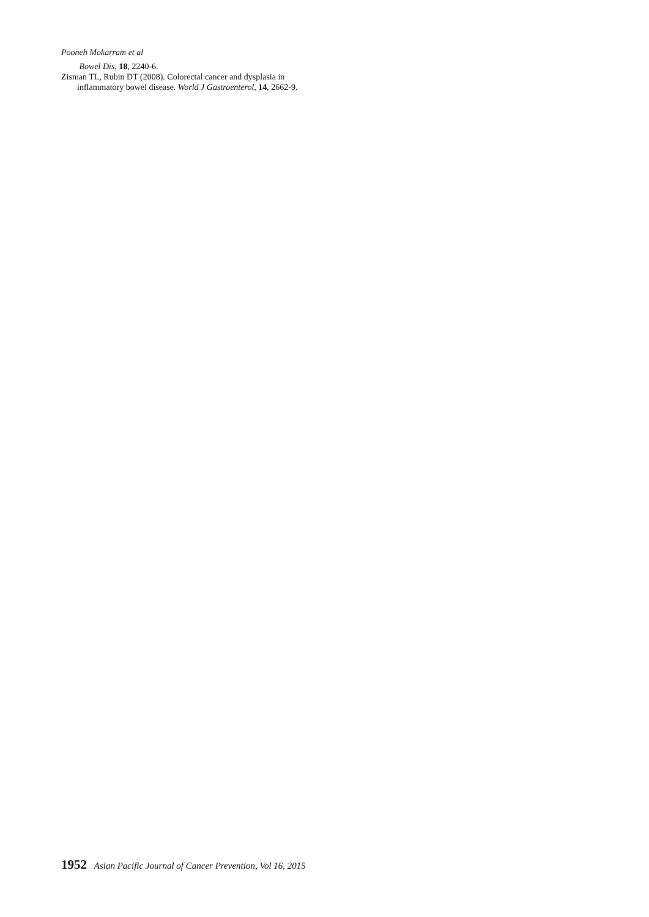Pooneh Mokarram et al
Bowel Dis, 18, 2240-6.
Zisman TL, Rubin DT (2008). Colorectal cancer and dysplasia in inflammatory bowel disease. World J Gastroenterol, 14, 2662-9.
1952 Asian Pacific Journal of Cancer Prevention, Vol 16, 2015